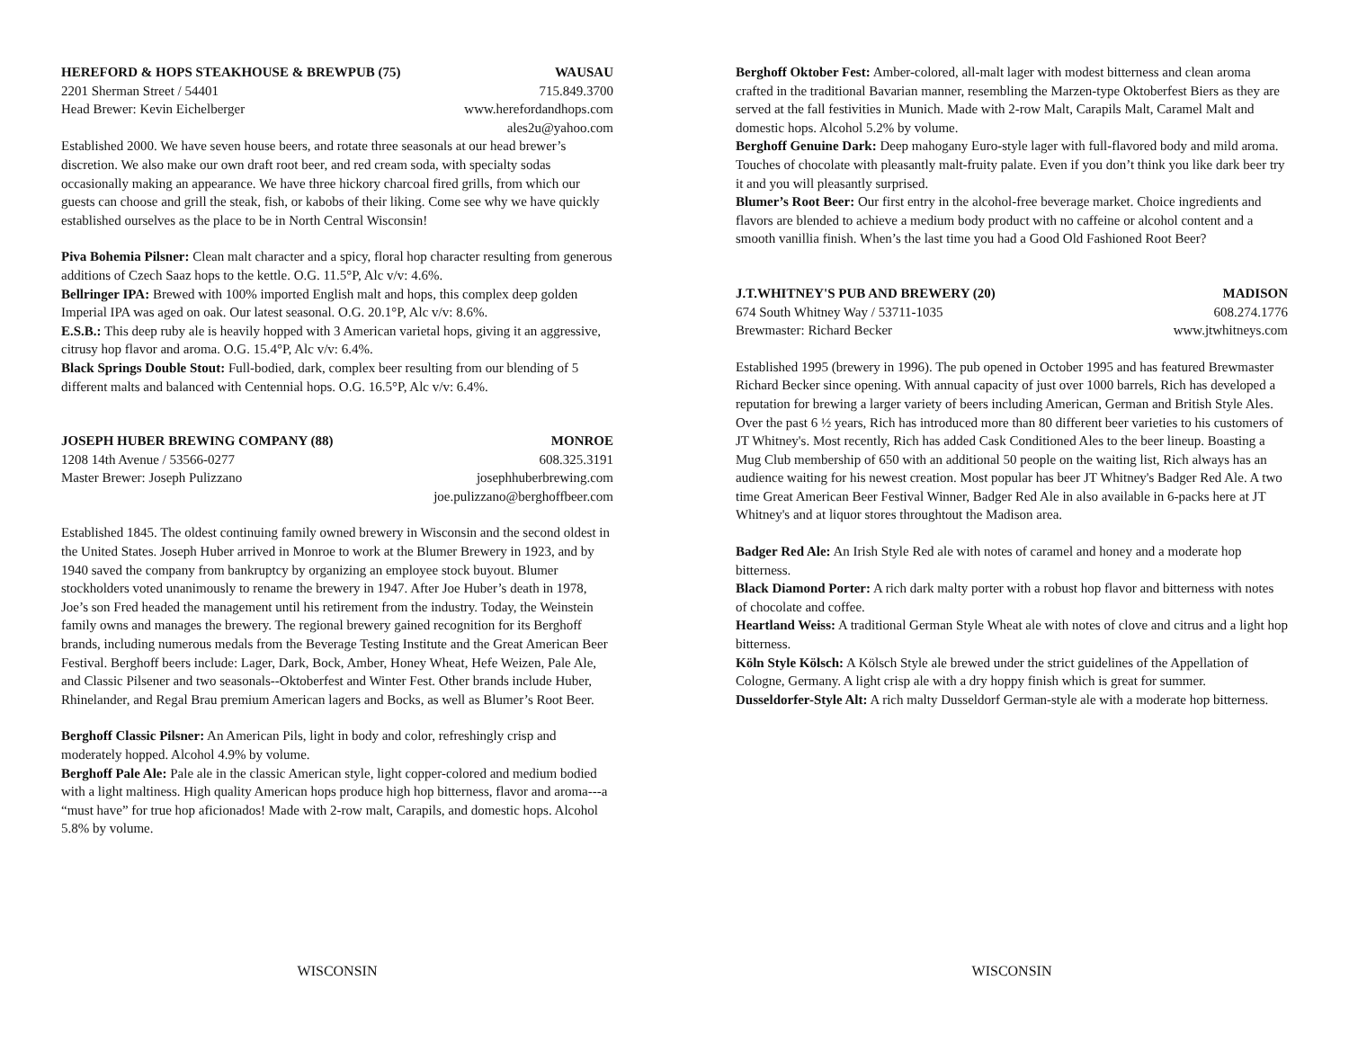HEREFORD & HOPS STEAKHOUSE & BREWPUB (75) WAUSAU
2201 Sherman Street / 54401 715.849.3700
Head Brewer: Kevin Eichelberger www.herefordandhops.com
ales2u@yahoo.com
Established 2000. We have seven house beers, and rotate three seasonals at our head brewer’s discretion. We also make our own draft root beer, and red cream soda, with specialty sodas occasionally making an appearance. We have three hickory charcoal fired grills, from which our guests can choose and grill the steak, fish, or kabobs of their liking. Come see why we have quickly established ourselves as the place to be in North Central Wisconsin!
Piva Bohemia Pilsner: Clean malt character and a spicy, floral hop character resulting from generous additions of Czech Saaz hops to the kettle. O.G. 11.5°P, Alc v/v: 4.6%.
Bellringer IPA: Brewed with 100% imported English malt and hops, this complex deep golden Imperial IPA was aged on oak. Our latest seasonal. O.G. 20.1°P, Alc v/v: 8.6%.
E.S.B.: This deep ruby ale is heavily hopped with 3 American varietal hops, giving it an aggressive, citrusy hop flavor and aroma. O.G. 15.4°P, Alc v/v: 6.4%.
Black Springs Double Stout: Full-bodied, dark, complex beer resulting from our blending of 5 different malts and balanced with Centennial hops. O.G. 16.5°P, Alc v/v: 6.4%.
JOSEPH HUBER BREWING COMPANY (88) MONROE
1208 14th Avenue / 53566-0277 608.325.3191
Master Brewer: Joseph Pulizzano josephhuberbrewing.com
joe.pulizzano@berghoffbeer.com
Established 1845. The oldest continuing family owned brewery in Wisconsin and the second oldest in the United States. Joseph Huber arrived in Monroe to work at the Blumer Brewery in 1923, and by 1940 saved the company from bankruptcy by organizing an employee stock buyout. Blumer stockholders voted unanimously to rename the brewery in 1947. After Joe Huber’s death in 1978, Joe’s son Fred headed the management until his retirement from the industry. Today, the Weinstein family owns and manages the brewery. The regional brewery gained recognition for its Berghoff brands, including numerous medals from the Beverage Testing Institute and the Great American Beer Festival. Berghoff beers include: Lager, Dark, Bock, Amber, Honey Wheat, Hefe Weizen, Pale Ale, and Classic Pilsener and two seasonals--Oktoberfest and Winter Fest. Other brands include Huber, Rhinelander, and Regal Brau premium American lagers and Bocks, as well as Blumer’s Root Beer.
Berghoff Classic Pilsner: An American Pils, light in body and color, refreshingly crisp and moderately hopped. Alcohol 4.9% by volume.
Berghoff Pale Ale: Pale ale in the classic American style, light copper-colored and medium bodied with a light maltiness. High quality American hops produce high hop bitterness, flavor and aroma---a “must have” for true hop aficionados! Made with 2-row malt, Carapils, and domestic hops. Alcohol 5.8% by volume.
Berghoff Oktober Fest: Amber-colored, all-malt lager with modest bitterness and clean aroma crafted in the traditional Bavarian manner, resembling the Marzen-type Oktoberfest Biers as they are served at the fall festivities in Munich. Made with 2-row Malt, Carapils Malt, Caramel Malt and domestic hops. Alcohol 5.2% by volume.
Berghoff Genuine Dark: Deep mahogany Euro-style lager with full-flavored body and mild aroma. Touches of chocolate with pleasantly malt-fruity palate. Even if you don’t think you like dark beer try it and you will pleasantly surprised.
Blumer’s Root Beer: Our first entry in the alcohol-free beverage market. Choice ingredients and flavors are blended to achieve a medium body product with no caffeine or alcohol content and a smooth vanillia finish. When’s the last time you had a Good Old Fashioned Root Beer?
J.T.WHITNEY'S PUB AND BREWERY (20) MADISON
674 South Whitney Way / 53711-1035 608.274.1776
Brewmaster: Richard Becker www.jtwhitneys.com
Established 1995 (brewery in 1996). The pub opened in October 1995 and has featured Brewmaster Richard Becker since opening. With annual capacity of just over 1000 barrels, Rich has developed a reputation for brewing a larger variety of beers including American, German and British Style Ales. Over the past 6 ½ years, Rich has introduced more than 80 different beer varieties to his customers of JT Whitney's. Most recently, Rich has added Cask Conditioned Ales to the beer lineup. Boasting a Mug Club membership of 650 with an additional 50 people on the waiting list, Rich always has an audience waiting for his newest creation. Most popular has beer JT Whitney's Badger Red Ale. A two time Great American Beer Festival Winner, Badger Red Ale in also available in 6-packs here at JT Whitney's and at liquor stores throughtout the Madison area.
Badger Red Ale: An Irish Style Red ale with notes of caramel and honey and a moderate hop bitterness.
Black Diamond Porter: A rich dark malty porter with a robust hop flavor and bitterness with notes of chocolate and coffee.
Heartland Weiss: A traditional German Style Wheat ale with notes of clove and citrus and a light hop bitterness.
Köln Style Kölsch: A Kölsch Style ale brewed under the strict guidelines of the Appellation of Cologne, Germany. A light crisp ale with a dry hoppy finish which is great for summer.
Dusseldorfer-Style Alt: A rich malty Dusseldorf German-style ale with a moderate hop bitterness.
WISCONSIN WISCONSIN